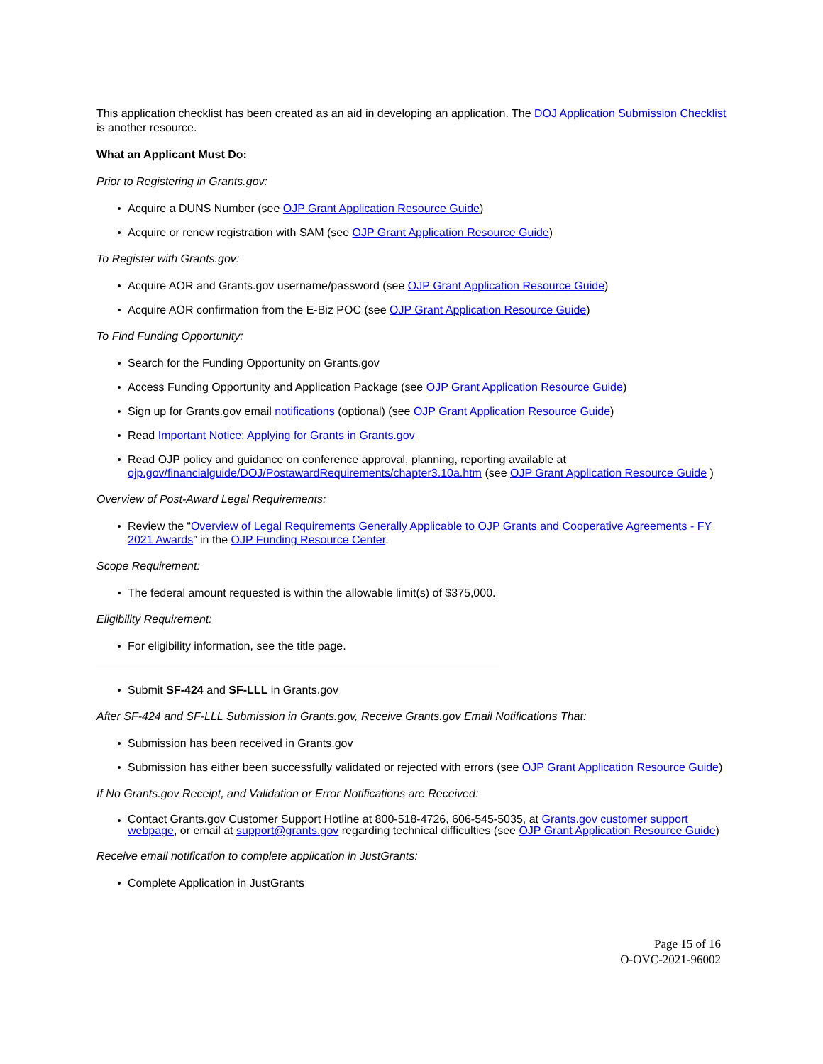This application checklist has been created as an aid in developing an application. The DOJ Application Submission Checklist is another resource.
What an Applicant Must Do:
Prior to Registering in Grants.gov:
Acquire a DUNS Number (see OJP Grant Application Resource Guide)
Acquire or renew registration with SAM (see OJP Grant Application Resource Guide)
To Register with Grants.gov:
Acquire AOR and Grants.gov username/password (see OJP Grant Application Resource Guide)
Acquire AOR confirmation from the E-Biz POC (see OJP Grant Application Resource Guide)
To Find Funding Opportunity:
Search for the Funding Opportunity on Grants.gov
Access Funding Opportunity and Application Package (see OJP Grant Application Resource Guide)
Sign up for Grants.gov email notifications (optional) (see OJP Grant Application Resource Guide)
Read Important Notice: Applying for Grants in Grants.gov
Read OJP policy and guidance on conference approval, planning, reporting available at ojp.gov/financialguide/DOJ/PostawardRequirements/chapter3.10a.htm (see OJP Grant Application Resource Guide )
Overview of Post-Award Legal Requirements:
Review the “Overview of Legal Requirements Generally Applicable to OJP Grants and Cooperative Agreements - FY 2021 Awards” in the OJP Funding Resource Center.
Scope Requirement:
The federal amount requested is within the allowable limit(s) of $375,000.
Eligibility Requirement:
For eligibility information, see the title page.
Submit SF-424 and SF-LLL in Grants.gov
After SF-424 and SF-LLL Submission in Grants.gov, Receive Grants.gov Email Notifications That:
Submission has been received in Grants.gov
Submission has either been successfully validated or rejected with errors (see OJP Grant Application Resource Guide)
If No Grants.gov Receipt, and Validation or Error Notifications are Received:
Contact Grants.gov Customer Support Hotline at 800-518-4726, 606-545-5035, at Grants.gov customer support webpage, or email at support@grants.gov regarding technical difficulties (see OJP Grant Application Resource Guide)
Receive email notification to complete application in JustGrants:
Complete Application in JustGrants
Page 15 of 16
O-OVC-2021-96002